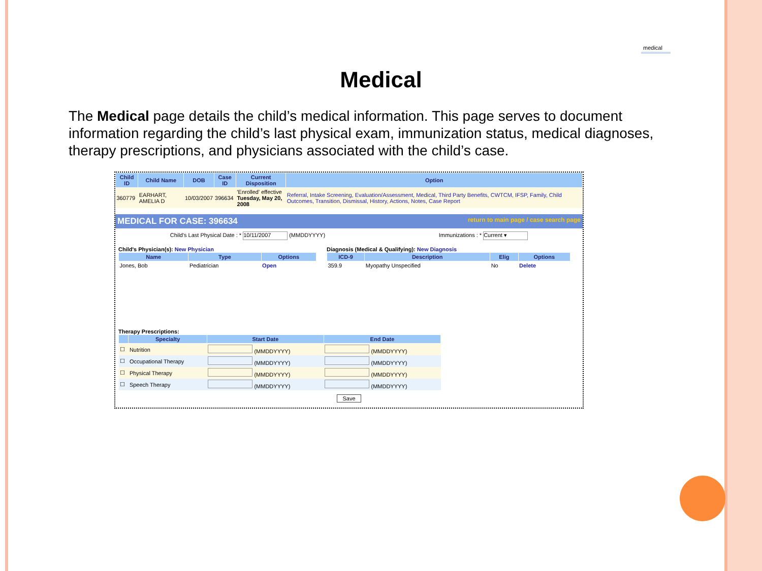medical
Medical
The Medical page details the child’s medical information. This page serves to document information regarding the child’s last physical exam, immunization status, medical diagnoses, therapy prescriptions, and physicians associated with the child’s case.
| Child ID | Child Name | DOB | Case ID | Current Disposition | Option |
| --- | --- | --- | --- | --- | --- |
| 360779 | EARHART, AMELIA D | 10/03/2007 | 396634 | 'Enrolled' effective Tuesday, May 20, 2008 | Referral, Intake Screening, Evaluation/Assessment, Medical, Third Party Benefits, CWTCM, IFSP, Family, Child Outcomes, Transition, Dismissal, History, Actions, Notes, Case Report |
MEDICAL FOR CASE: 396634 return to main page / case search page
Child's Last Physical Date : * 10/11/2007 (MMDDYYYY)
Immunizations : * Current ▾
Child's Physician(s): New Physician
| Name | Type | Options |
| --- | --- | --- |
| Jones, Bob | Pediatrician | Open |
Diagnosis (Medical & Qualifying): New Diagnosis
| ICD-9 | Description | Elig | Options |
| --- | --- | --- | --- |
| 359.9 | Myopathy Unspecified | No | Delete |
Therapy Prescriptions:
| | Specialty | Start Date | End Date |
| --- | --- | --- | --- |
| ☐ | Nutrition | (MMDDYYYY) | (MMDDYYYY) |
| ☐ | Occupational Therapy | (MMDDYYYY) | (MMDDYYYY) |
| ☐ | Physical Therapy | (MMDDYYYY) | (MMDDYYYY) |
| ☐ | Speech Therapy | (MMDDYYYY) | (MMDDYYYY) |
Save